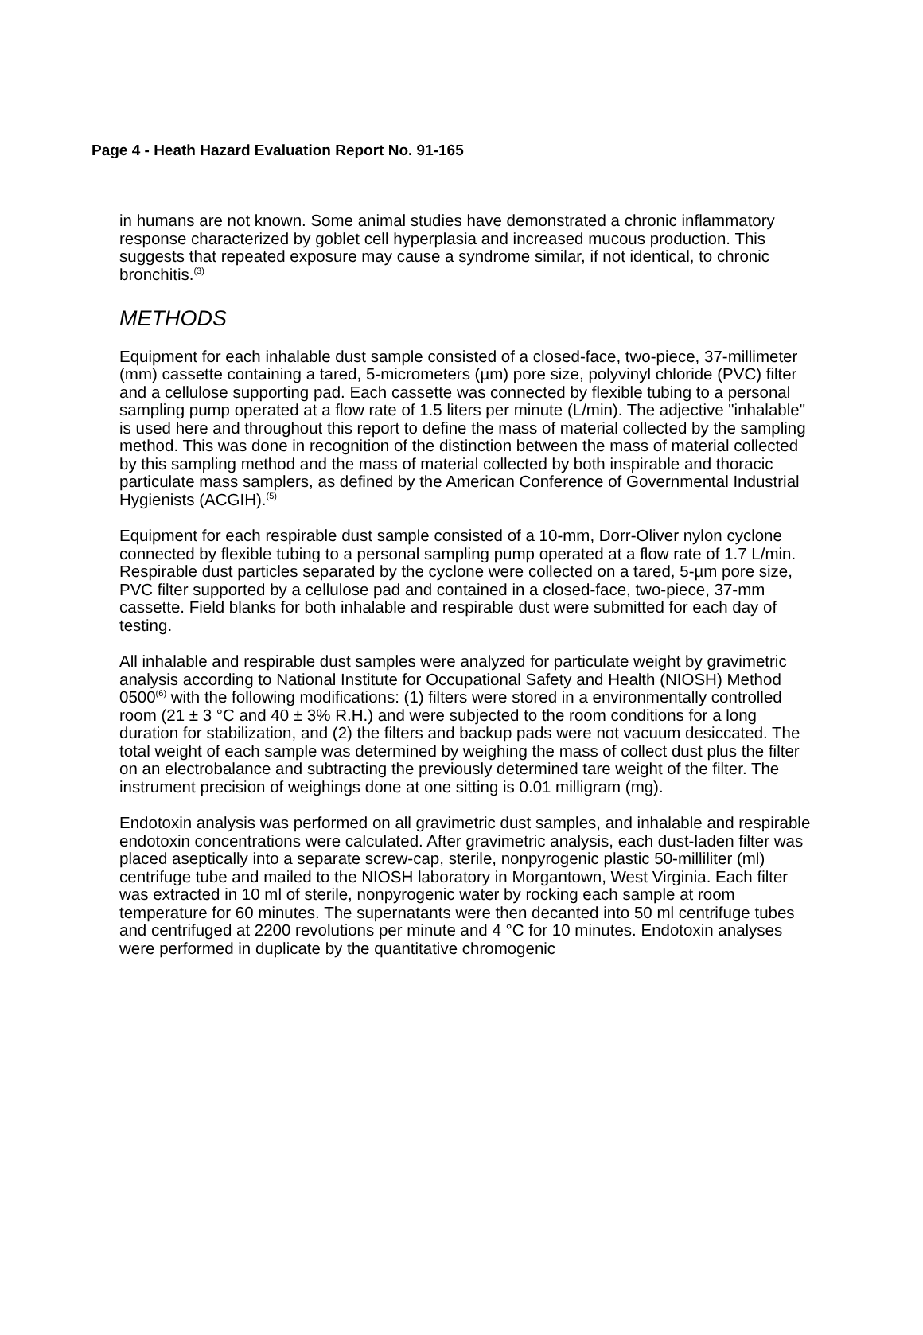Page 4 - Heath Hazard Evaluation Report No. 91-165
in humans are not known. Some animal studies have demonstrated a chronic inflammatory response characterized by goblet cell hyperplasia and increased mucous production. This suggests that repeated exposure may cause a syndrome similar, if not identical, to chronic bronchitis.<sup>(3)</sup>
METHODS
Equipment for each inhalable dust sample consisted of a closed-face, two-piece, 37-millimeter (mm) cassette containing a tared, 5-micrometers (µm) pore size, polyvinyl chloride (PVC) filter and a cellulose supporting pad. Each cassette was connected by flexible tubing to a personal sampling pump operated at a flow rate of 1.5 liters per minute (L/min). The adjective "inhalable" is used here and throughout this report to define the mass of material collected by the sampling method. This was done in recognition of the distinction between the mass of material collected by this sampling method and the mass of material collected by both inspirable and thoracic particulate mass samplers, as defined by the American Conference of Governmental Industrial Hygienists (ACGIH).<sup>(5)</sup>
Equipment for each respirable dust sample consisted of a 10-mm, Dorr-Oliver nylon cyclone connected by flexible tubing to a personal sampling pump operated at a flow rate of 1.7 L/min. Respirable dust particles separated by the cyclone were collected on a tared, 5-µm pore size, PVC filter supported by a cellulose pad and contained in a closed-face, two-piece, 37-mm cassette. Field blanks for both inhalable and respirable dust were submitted for each day of testing.
All inhalable and respirable dust samples were analyzed for particulate weight by gravimetric analysis according to National Institute for Occupational Safety and Health (NIOSH) Method 0500<sup>(6)</sup> with the following modifications: (1) filters were stored in a environmentally controlled room (21 ± 3 °C and 40 ± 3% R.H.) and were subjected to the room conditions for a long duration for stabilization, and (2) the filters and backup pads were not vacuum desiccated. The total weight of each sample was determined by weighing the mass of collect dust plus the filter on an electrobalance and subtracting the previously determined tare weight of the filter. The instrument precision of weighings done at one sitting is 0.01 milligram (mg).
Endotoxin analysis was performed on all gravimetric dust samples, and inhalable and respirable endotoxin concentrations were calculated. After gravimetric analysis, each dust-laden filter was placed aseptically into a separate screw-cap, sterile, nonpyrogenic plastic 50-milliliter (ml) centrifuge tube and mailed to the NIOSH laboratory in Morgantown, West Virginia. Each filter was extracted in 10 ml of sterile, nonpyrogenic water by rocking each sample at room temperature for 60 minutes. The supernatants were then decanted into 50 ml centrifuge tubes and centrifuged at 2200 revolutions per minute and 4 °C for 10 minutes. Endotoxin analyses were performed in duplicate by the quantitative chromogenic